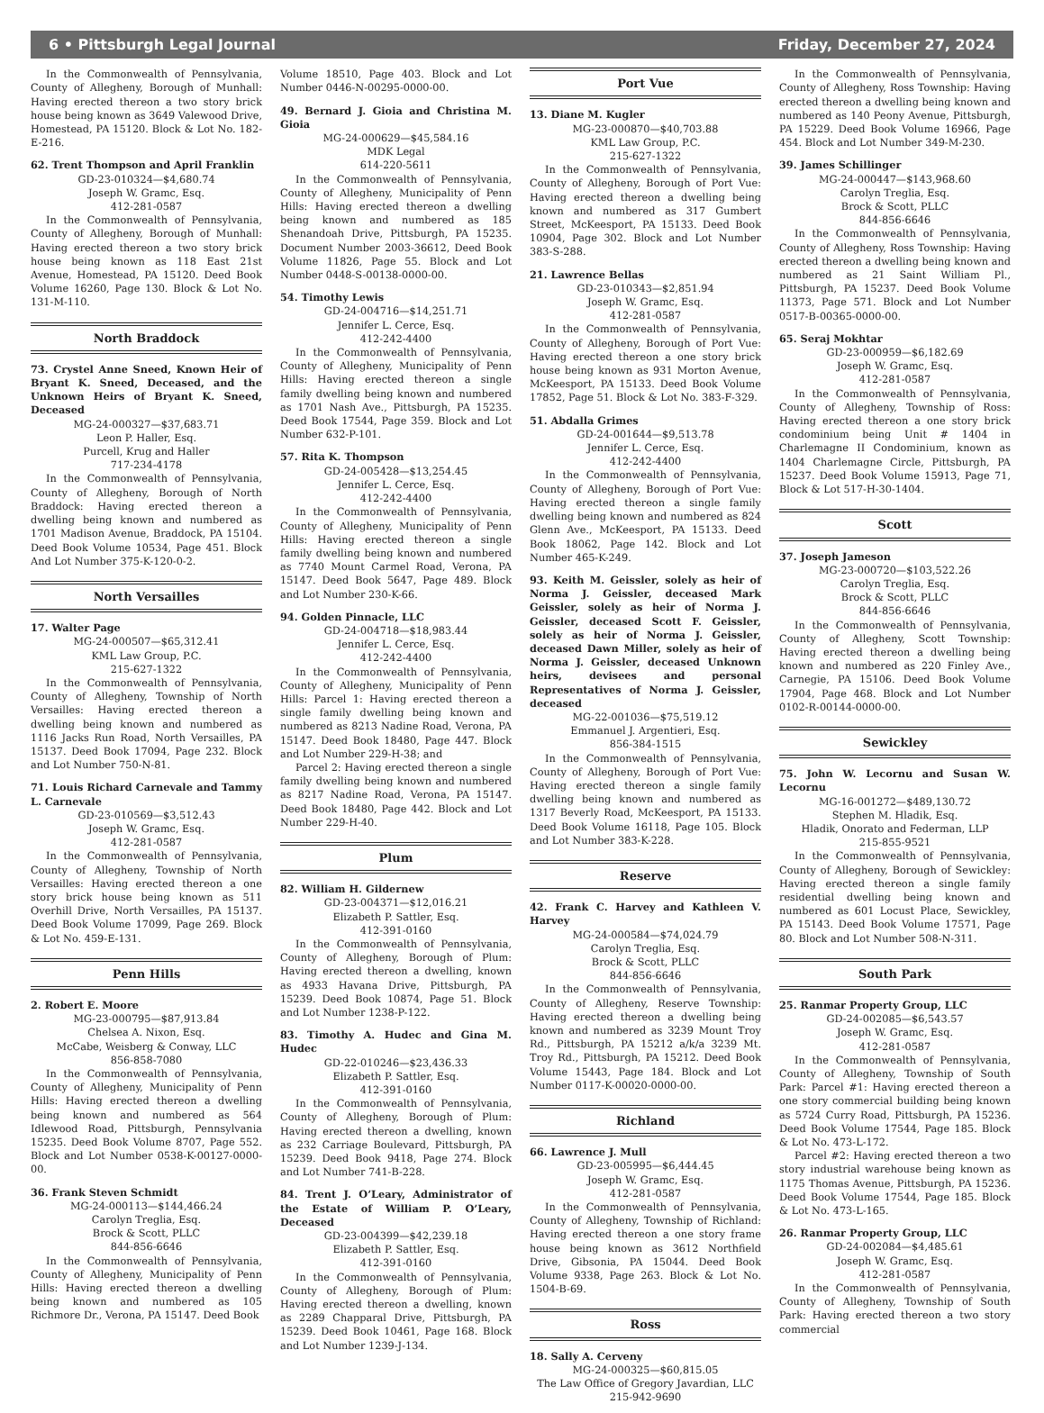6 • Pittsburgh Legal Journal Friday, December 27, 2024
In the Commonwealth of Pennsylvania, County of Allegheny, Borough of Munhall: Having erected thereon a two story brick house being known as 3649 Valewood Drive, Homestead, PA 15120. Block & Lot No. 182-E-216.
62. Trent Thompson and April Franklin
GD-23-010324—$4,680.74
Joseph W. Gramc, Esq.
412-281-0587
In the Commonwealth of Pennsylvania, County of Allegheny, Borough of Munhall: Having erected thereon a two story brick house being known as 118 East 21st Avenue, Homestead, PA 15120. Deed Book Volume 16260, Page 130. Block & Lot No. 131-M-110.
North Braddock
73. Crystel Anne Sneed, Known Heir of Bryant K. Sneed, Deceased, and the Unknown Heirs of Bryant K. Sneed, Deceased
MG-24-000327—$37,683.71
Leon P. Haller, Esq.
Purcell, Krug and Haller
717-234-4178
In the Commonwealth of Pennsylvania, County of Allegheny, Borough of North Braddock: Having erected thereon a dwelling being known and numbered as 1701 Madison Avenue, Braddock, PA 15104. Deed Book Volume 10534, Page 451. Block And Lot Number 375-K-120-0-2.
North Versailles
17. Walter Page
MG-24-000507—$65,312.41
KML Law Group, P.C.
215-627-1322
In the Commonwealth of Pennsylvania, County of Allegheny, Township of North Versailles: Having erected thereon a dwelling being known and numbered as 1116 Jacks Run Road, North Versailles, PA 15137. Deed Book 17094, Page 232. Block and Lot Number 750-N-81.
71. Louis Richard Carnevale and Tammy L. Carnevale
GD-23-010569—$3,512.43
Joseph W. Gramc, Esq.
412-281-0587
In the Commonwealth of Pennsylvania, County of Allegheny, Township of North Versailles: Having erected thereon a one story brick house being known as 511 Overhill Drive, North Versailles, PA 15137. Deed Book Volume 17099, Page 269. Block & Lot No. 459-E-131.
Penn Hills
2. Robert E. Moore
MG-23-000795—$87,913.84
Chelsea A. Nixon, Esq.
McCabe, Weisberg & Conway, LLC
856-858-7080
In the Commonwealth of Pennsylvania, County of Allegheny, Municipality of Penn Hills: Having erected thereon a dwelling being known and numbered as 564 Idlewood Road, Pittsburgh, Pennsylvania 15235. Deed Book Volume 8707, Page 552. Block and Lot Number 0538-K-00127-0000-00.
36. Frank Steven Schmidt
MG-24-000113—$144,466.24
Carolyn Treglia, Esq.
Brock & Scott, PLLC
844-856-6646
In the Commonwealth of Pennsylvania, County of Allegheny, Municipality of Penn Hills: Having erected thereon a dwelling being known and numbered as 105 Richmore Dr., Verona, PA 15147. Deed Book
Volume 18510, Page 403. Block and Lot Number 0446-N-00295-0000-00.
49. Bernard J. Gioia and Christina M. Gioia
MG-24-000629—$45,584.16
MDK Legal
614-220-5611
In the Commonwealth of Pennsylvania, County of Allegheny, Municipality of Penn Hills: Having erected thereon a dwelling being known and numbered as 185 Shenandoah Drive, Pittsburgh, PA 15235. Document Number 2003-36612, Deed Book Volume 11826, Page 55. Block and Lot Number 0448-S-00138-0000-00.
54. Timothy Lewis
GD-24-004716—$14,251.71
Jennifer L. Cerce, Esq.
412-242-4400
In the Commonwealth of Pennsylvania, County of Allegheny, Municipality of Penn Hills: Having erected thereon a single family dwelling being known and numbered as 1701 Nash Ave., Pittsburgh, PA 15235. Deed Book 17544, Page 359. Block and Lot Number 632-P-101.
57. Rita K. Thompson
GD-24-005428—$13,254.45
Jennifer L. Cerce, Esq.
412-242-4400
In the Commonwealth of Pennsylvania, County of Allegheny, Municipality of Penn Hills: Having erected thereon a single family dwelling being known and numbered as 7740 Mount Carmel Road, Verona, PA 15147. Deed Book 5647, Page 489. Block and Lot Number 230-K-66.
94. Golden Pinnacle, LLC
GD-24-004718—$18,983.44
Jennifer L. Cerce, Esq.
412-242-4400
In the Commonwealth of Pennsylvania, County of Allegheny, Municipality of Penn Hills: Parcel 1: Having erected thereon a single family dwelling being known and numbered as 8213 Nadine Road, Verona, PA 15147. Deed Book 18480, Page 447. Block and Lot Number 229-H-38; and
Parcel 2: Having erected thereon a single family dwelling being known and numbered as 8217 Nadine Road, Verona, PA 15147. Deed Book 18480, Page 442. Block and Lot Number 229-H-40.
Plum
82. William H. Gildernew
GD-23-004371—$12,016.21
Elizabeth P. Sattler, Esq.
412-391-0160
In the Commonwealth of Pennsylvania, County of Allegheny, Borough of Plum: Having erected thereon a dwelling, known as 4933 Havana Drive, Pittsburgh, PA 15239. Deed Book 10874, Page 51. Block and Lot Number 1238-P-122.
83. Timothy A. Hudec and Gina M. Hudec
GD-22-010246—$23,436.33
Elizabeth P. Sattler, Esq.
412-391-0160
In the Commonwealth of Pennsylvania, County of Allegheny, Borough of Plum: Having erected thereon a dwelling, known as 232 Carriage Boulevard, Pittsburgh, PA 15239. Deed Book 9418, Page 274. Block and Lot Number 741-B-228.
84. Trent J. O’Leary, Administrator of the Estate of William P. O’Leary, Deceased
GD-23-004399—$42,239.18
Elizabeth P. Sattler, Esq.
412-391-0160
In the Commonwealth of Pennsylvania, County of Allegheny, Borough of Plum: Having erected thereon a dwelling, known as 2289 Chapparal Drive, Pittsburgh, PA 15239. Deed Book 10461, Page 168. Block and Lot Number 1239-J-134.
Port Vue
13. Diane M. Kugler
MG-23-000870—$40,703.88
KML Law Group, P.C.
215-627-1322
In the Commonwealth of Pennsylvania, County of Allegheny, Borough of Port Vue: Having erected thereon a dwelling being known and numbered as 317 Gumbert Street, McKeesport, PA 15133. Deed Book 10904, Page 302. Block and Lot Number 383-S-288.
21. Lawrence Bellas
GD-23-010343—$2,851.94
Joseph W. Gramc, Esq.
412-281-0587
In the Commonwealth of Pennsylvania, County of Allegheny, Borough of Port Vue: Having erected thereon a one story brick house being known as 931 Morton Avenue, McKeesport, PA 15133. Deed Book Volume 17852, Page 51. Block & Lot No. 383-F-329.
51. Abdalla Grimes
GD-24-001644—$9,513.78
Jennifer L. Cerce, Esq.
412-242-4400
In the Commonwealth of Pennsylvania, County of Allegheny, Borough of Port Vue: Having erected thereon a single family dwelling being known and numbered as 824 Glenn Ave., McKeesport, PA 15133. Deed Book 18062, Page 142. Block and Lot Number 465-K-249.
93. Keith M. Geissler, solely as heir of Norma J. Geissler, deceased Mark Geissler, solely as heir of Norma J. Geissler, deceased Scott F. Geissler, solely as heir of Norma J. Geissler, deceased Dawn Miller, solely as heir of Norma J. Geissler, deceased Unknown heirs, devisees and personal Representatives of Norma J. Geissler, deceased
MG-22-001036—$75,519.12
Emmanuel J. Argentieri, Esq.
856-384-1515
In the Commonwealth of Pennsylvania, County of Allegheny, Borough of Port Vue: Having erected thereon a single family dwelling being known and numbered as 1317 Beverly Road, McKeesport, PA 15133. Deed Book Volume 16118, Page 105. Block and Lot Number 383-K-228.
Reserve
42. Frank C. Harvey and Kathleen V. Harvey
MG-24-000584—$74,024.79
Carolyn Treglia, Esq.
Brock & Scott, PLLC
844-856-6646
In the Commonwealth of Pennsylvania, County of Allegheny, Reserve Township: Having erected thereon a dwelling being known and numbered as 3239 Mount Troy Rd., Pittsburgh, PA 15212 a/k/a 3239 Mt. Troy Rd., Pittsburgh, PA 15212. Deed Book Volume 15443, Page 184. Block and Lot Number 0117-K-00020-0000-00.
Richland
66. Lawrence J. Mull
GD-23-005995—$6,444.45
Joseph W. Gramc, Esq.
412-281-0587
In the Commonwealth of Pennsylvania, County of Allegheny, Township of Richland: Having erected thereon a one story frame house being known as 3612 Northfield Drive, Gibsonia, PA 15044. Deed Book Volume 9338, Page 263. Block & Lot No. 1504-B-69.
Ross
18. Sally A. Cerveny
MG-24-000325—$60,815.05
The Law Office of Gregory Javardian, LLC
215-942-9690
In the Commonwealth of Pennsylvania, County of Allegheny, Ross Township: Having erected thereon a dwelling being known and numbered as 140 Peony Avenue, Pittsburgh, PA 15229. Deed Book Volume 16966, Page 454. Block and Lot Number 349-M-230.
39. James Schillinger
MG-24-000447—$143,968.60
Carolyn Treglia, Esq.
Brock & Scott, PLLC
844-856-6646
In the Commonwealth of Pennsylvania, County of Allegheny, Ross Township: Having erected thereon a dwelling being known and numbered as 21 Saint William Pl., Pittsburgh, PA 15237. Deed Book Volume 11373, Page 571. Block and Lot Number 0517-B-00365-0000-00.
65. Seraj Mokhtar
GD-23-000959—$6,182.69
Joseph W. Gramc, Esq.
412-281-0587
In the Commonwealth of Pennsylvania, County of Allegheny, Township of Ross: Having erected thereon a one story brick condominium being Unit # 1404 in Charlemagne II Condominium, known as 1404 Charlemagne Circle, Pittsburgh, PA 15237. Deed Book Volume 15913, Page 71, Block & Lot 517-H-30-1404.
Scott
37. Joseph Jameson
MG-23-000720—$103,522.26
Carolyn Treglia, Esq.
Brock & Scott, PLLC
844-856-6646
In the Commonwealth of Pennsylvania, County of Allegheny, Scott Township: Having erected thereon a dwelling being known and numbered as 220 Finley Ave., Carnegie, PA 15106. Deed Book Volume 17904, Page 468. Block and Lot Number 0102-R-00144-0000-00.
Sewickley
75. John W. Lecornu and Susan W. Lecornu
MG-16-001272—$489,130.72
Stephen M. Hladik, Esq.
Hladik, Onorato and Federman, LLP
215-855-9521
In the Commonwealth of Pennsylvania, County of Allegheny, Borough of Sewickley: Having erected thereon a single family residential dwelling being known and numbered as 601 Locust Place, Sewickley, PA 15143. Deed Book Volume 17571, Page 80. Block and Lot Number 508-N-311.
South Park
25. Ranmar Property Group, LLC
GD-24-002085—$6,543.57
Joseph W. Gramc, Esq.
412-281-0587
In the Commonwealth of Pennsylvania, County of Allegheny, Township of South Park: Parcel #1: Having erected thereon a one story commercial building being known as 5724 Curry Road, Pittsburgh, PA 15236. Deed Book Volume 17544, Page 185. Block & Lot No. 473-L-172.
Parcel #2: Having erected thereon a two story industrial warehouse being known as 1175 Thomas Avenue, Pittsburgh, PA 15236. Deed Book Volume 17544, Page 185. Block & Lot No. 473-L-165.
26. Ranmar Property Group, LLC
GD-24-002084—$4,485.61
Joseph W. Gramc, Esq.
412-281-0587
In the Commonwealth of Pennsylvania, County of Allegheny, Township of South Park: Having erected thereon a two story commercial